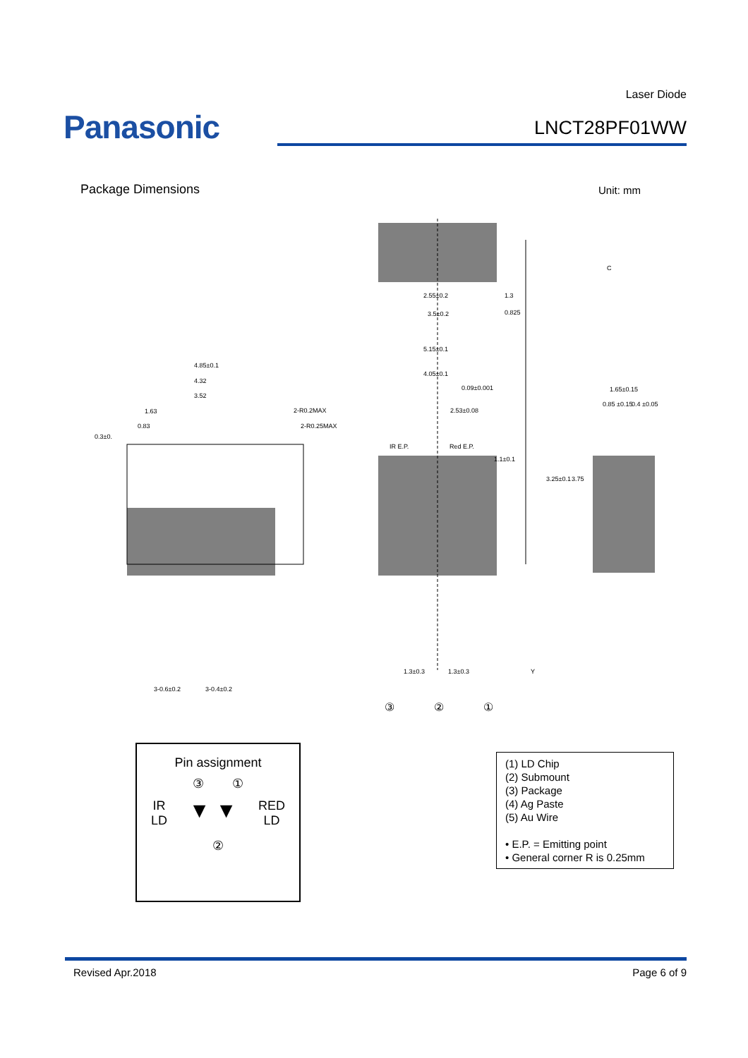Laser Diode
Panasonic
LNCT28PF01WW
Package Dimensions Unit: mm
2.55±0.2
1.3
3.5±0.2
0.825
5.15±0.1
4.05±0.1
4.85±0.1
4.32
3.52
1.63
0.83
0.3±0.
2-R0.2MAX
2-R0.25MAX
0.09±0.001
2.53±0.08
IR E.P.
Red E.P.
1.1±0.1
1.65±0.15
0.85 ±0.15
0.4 ±0.05
1.3±0.3
1.3±0.3
3-0.6±0.2
3-0.4±0.2
3.25±0.1
3.75
Y
C
③
②
①
Pin assignment
③ ①
IR
LD ▼ ▼ RED
LD
②
(1) LD Chip
(2) Submount
(3) Package
(4) Ag Paste
(5) Au Wire
• E.P. = Emitting point
• General corner R is 0.25mm
Revised Apr.2018 Page 6 of 9